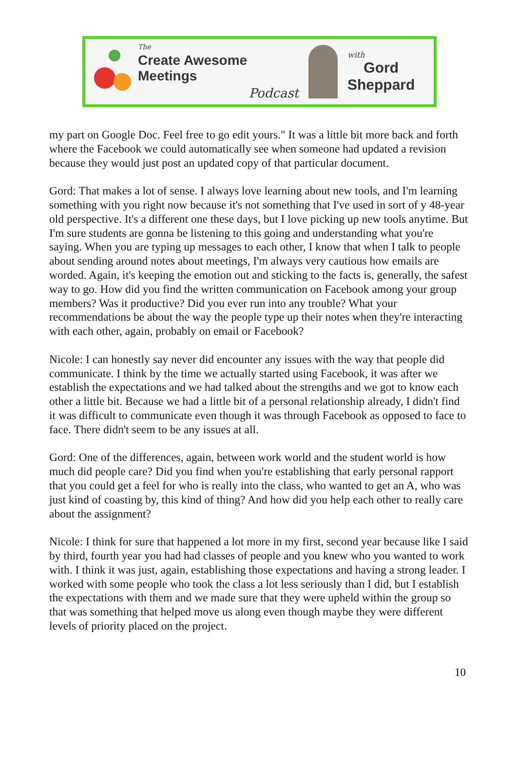The
Create Awesome Meetings
Podcast
with
Gord
Sheppard
my part on Google Doc. Feel free to go edit yours." It was a little bit more back and forth where the Facebook we could automatically see when someone had updated a revision because they would just post an updated copy of that particular document.
Gord: That makes a lot of sense. I always love learning about new tools, and I'm learning something with you right now because it's not something that I've used in sort of y 48-year old perspective. It's a different one these days, but I love picking up new tools anytime. But I'm sure students are gonna be listening to this going and understanding what you're saying. When you are typing up messages to each other, I know that when I talk to people about sending around notes about meetings, I'm always very cautious how emails are worded. Again, it's keeping the emotion out and sticking to the facts is, generally, the safest way to go. How did you find the written communication on Facebook among your group members? Was it productive? Did you ever run into any trouble? What your recommendations be about the way the people type up their notes when they're interacting with each other, again, probably on email or Facebook?
Nicole: I can honestly say never did encounter any issues with the way that people did communicate. I think by the time we actually started using Facebook, it was after we establish the expectations and we had talked about the strengths and we got to know each other a little bit. Because we had a little bit of a personal relationship already, I didn't find it was difficult to communicate even though it was through Facebook as opposed to face to face. There didn't seem to be any issues at all.
Gord: One of the differences, again, between work world and the student world is how much did people care? Did you find when you're establishing that early personal rapport that you could get a feel for who is really into the class, who wanted to get an A, who was just kind of coasting by, this kind of thing? And how did you help each other to really care about the assignment?
Nicole: I think for sure that happened a lot more in my first, second year because like I said by third, fourth year you had had classes of people and you knew who you wanted to work with. I think it was just, again, establishing those expectations and having a strong leader. I worked with some people who took the class a lot less seriously than I did, but I establish the expectations with them and we made sure that they were upheld within the group so that was something that helped move us along even though maybe they were different levels of priority placed on the project.
10